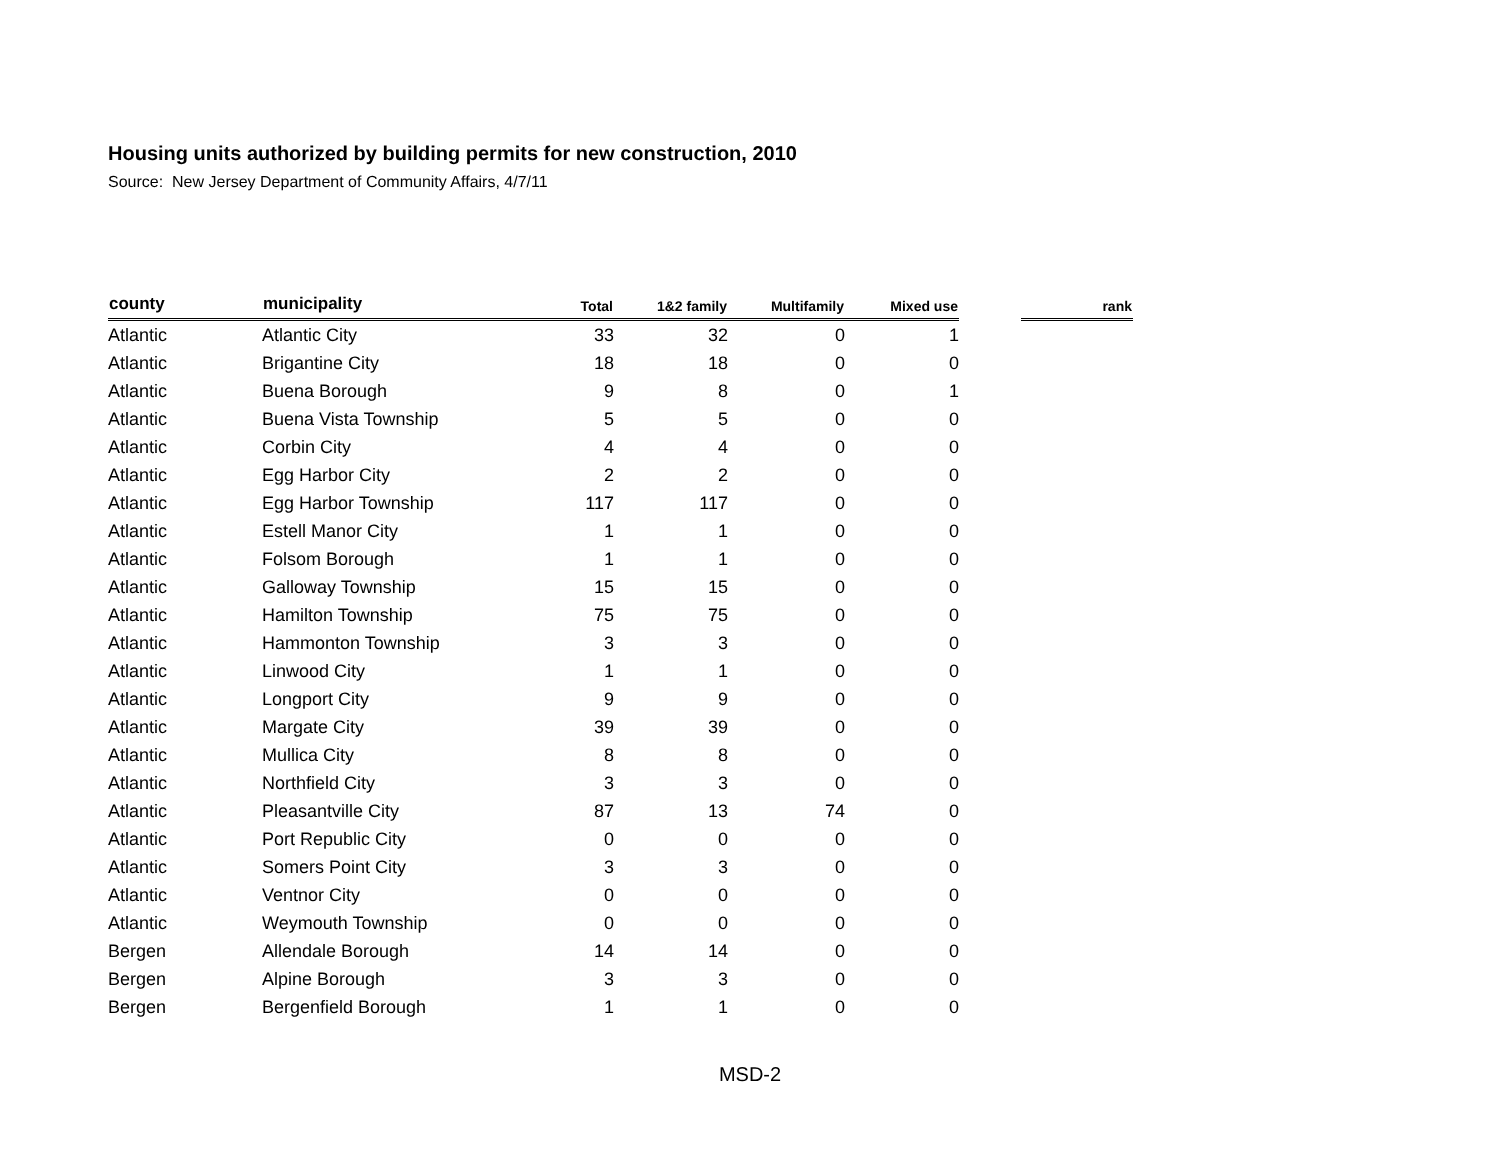Housing units authorized by building permits for new construction, 2010
Source: New Jersey Department of Community Affairs, 4/7/11
| county | municipality | Total | 1&2 family | Multifamily | Mixed use | | rank |
| --- | --- | --- | --- | --- | --- | --- | --- |
| Atlantic | Atlantic City | 33 | 32 | 0 | 1 | | |
| Atlantic | Brigantine City | 18 | 18 | 0 | 0 | | |
| Atlantic | Buena Borough | 9 | 8 | 0 | 1 | | |
| Atlantic | Buena Vista Township | 5 | 5 | 0 | 0 | | |
| Atlantic | Corbin City | 4 | 4 | 0 | 0 | | |
| Atlantic | Egg Harbor City | 2 | 2 | 0 | 0 | | |
| Atlantic | Egg Harbor Township | 117 | 117 | 0 | 0 | | |
| Atlantic | Estell Manor City | 1 | 1 | 0 | 0 | | |
| Atlantic | Folsom Borough | 1 | 1 | 0 | 0 | | |
| Atlantic | Galloway Township | 15 | 15 | 0 | 0 | | |
| Atlantic | Hamilton Township | 75 | 75 | 0 | 0 | | |
| Atlantic | Hammonton Township | 3 | 3 | 0 | 0 | | |
| Atlantic | Linwood City | 1 | 1 | 0 | 0 | | |
| Atlantic | Longport City | 9 | 9 | 0 | 0 | | |
| Atlantic | Margate City | 39 | 39 | 0 | 0 | | |
| Atlantic | Mullica City | 8 | 8 | 0 | 0 | | |
| Atlantic | Northfield City | 3 | 3 | 0 | 0 | | |
| Atlantic | Pleasantville City | 87 | 13 | 74 | 0 | | |
| Atlantic | Port Republic City | 0 | 0 | 0 | 0 | | |
| Atlantic | Somers Point City | 3 | 3 | 0 | 0 | | |
| Atlantic | Ventnor City | 0 | 0 | 0 | 0 | | |
| Atlantic | Weymouth Township | 0 | 0 | 0 | 0 | | |
| Bergen | Allendale Borough | 14 | 14 | 0 | 0 | | |
| Bergen | Alpine Borough | 3 | 3 | 0 | 0 | | |
| Bergen | Bergenfield Borough | 1 | 1 | 0 | 0 | | |
MSD-2